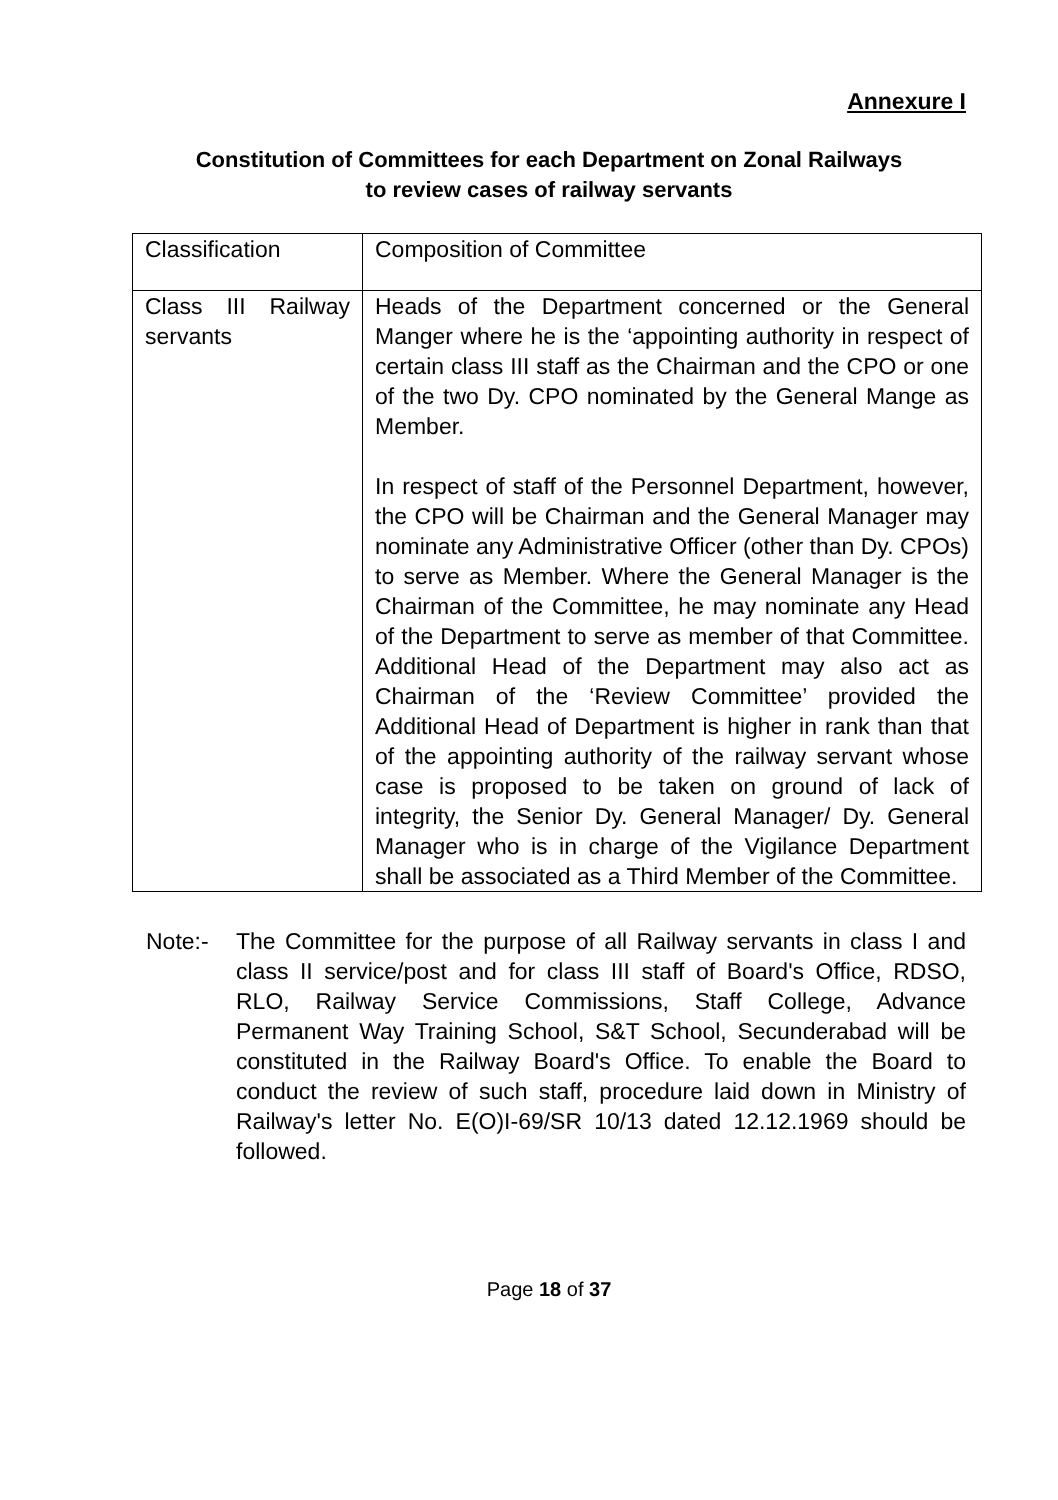Annexure I
Constitution of Committees for each Department on Zonal Railways
to review cases of railway servants
| Classification | Composition of Committee |
| Class III Railway servants | Heads of the Department concerned or the General Manger where he is the ‘appointing authority in respect of certain class III staff as the Chairman and the CPO or one of the two Dy. CPO nominated by the General Mange as Member. In respect of staff of the Personnel Department, however, the CPO will be Chairman and the General Manager may nominate any Administrative Officer (other than Dy. CPOs) to serve as Member. Where the General Manager is the Chairman of the Committee, he may nominate any Head of the Department to serve as member of that Committee. Additional Head of the Department may also act as Chairman of the ‘Review Committee’ provided the Additional Head of Department is higher in rank than that of the appointing authority of the railway servant whose case is proposed to be taken on ground of lack of integrity, the Senior Dy. General Manager/ Dy. General Manager who is in charge of the Vigilance Department shall be associated as a Third Member of the Committee. |
Note:- The Committee for the purpose of all Railway servants in class I and class II service/post and for class III staff of Board's Office, RDSO, RLO, Railway Service Commissions, Staff College, Advance Permanent Way Training School, S&T School, Secunderabad will be constituted in the Railway Board's Office. To enable the Board to conduct the review of such staff, procedure laid down in Ministry of Railway's letter No. E(O)I-69/SR 10/13 dated 12.12.1969 should be followed.
Page 18 of 37